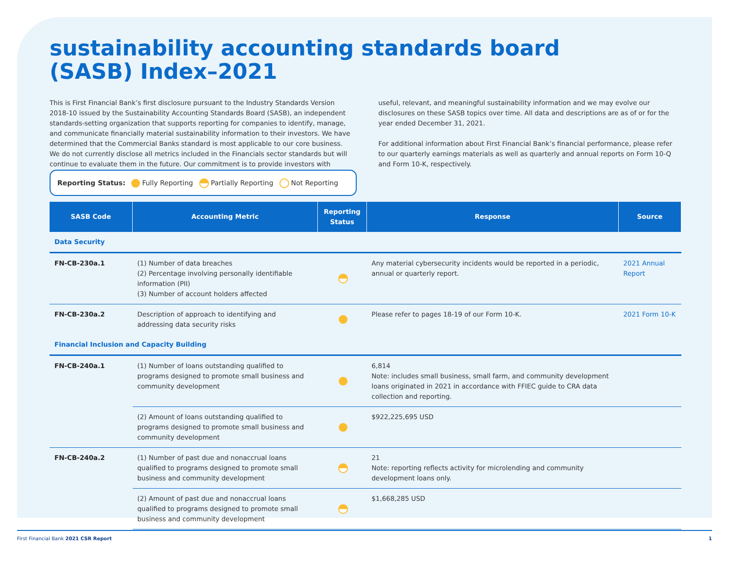sustainability accounting standards board
(SASB) Index–2021
This is First Financial Bank’s first disclosure pursuant to the Industry Standards Version 2018-10 issued by the Sustainability Accounting Standards Board (SASB), an independent standards-setting organization that supports reporting for companies to identify, manage, and communicate financially material sustainability information to their investors. We have determined that the Commercial Banks standard is most applicable to our core business. We do not currently disclose all metrics included in the Financials sector standards but will continue to evaluate them in the future. Our commitment is to provide investors with useful, relevant, and meaningful sustainability information and we may evolve our disclosures on these SASB topics over time. All data and descriptions are as of or for the year ended December 31, 2021.
For additional information about First Financial Bank’s financial performance, please refer to our quarterly earnings materials as well as quarterly and annual reports on Form 10-Q and Form 10-K, respectively.
Reporting Status: Fully Reporting Partially Reporting Not Reporting
| SASB Code | Accounting Metric | Reporting Status | Response | Source |
| --- | --- | --- | --- | --- |
| Data Security | | | | |
| FN-CB-230a.1 | (1) Number of data breaches (2) Percentage involving personally identifiable information (PII) (3) Number of account holders affected | | Any material cybersecurity incidents would be reported in a periodic, annual or quarterly report. | 2021 Annual Report |
| FN-CB-230a.2 | Description of approach to identifying and addressing data security risks | | Please refer to pages 18-19 of our Form 10-K. | 2021 Form 10-K |
| Financial Inclusion and Capacity Building | | | | |
| FN-CB-240a.1 | (1) Number of loans outstanding qualified to programs designed to promote small business and community development | | 6,814 Note: includes small business, small farm, and community development loans originated in 2021 in accordance with FFIEC guide to CRA data collection and reporting. | |
| | (2) Amount of loans outstanding qualified to programs designed to promote small business and community development | | $922,225,695 USD | |
| FN-CB-240a.2 | (1) Number of past due and nonaccrual loans qualified to programs designed to promote small business and community development | | 21 Note: reporting reflects activity for microlending and community development loans only. | |
| | (2) Amount of past due and nonaccrual loans qualified to programs designed to promote small business and community development | | $1,668,285 USD | |
First Financial Bank 2021 CSR Report 1